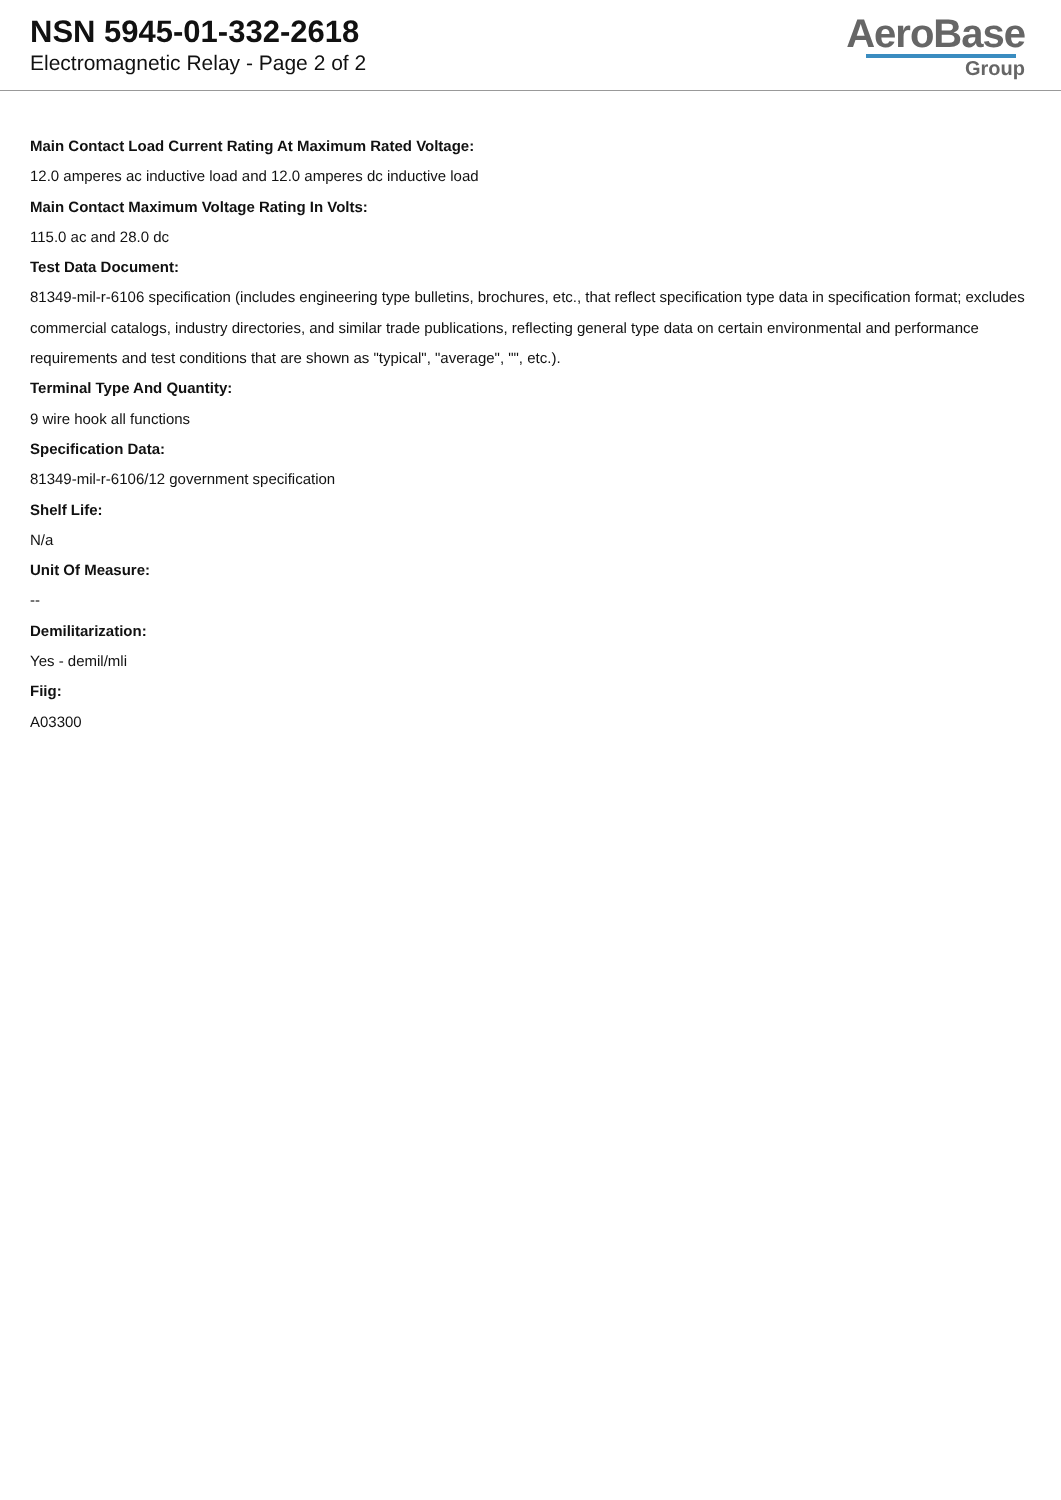NSN 5945-01-332-2618
Electromagnetic Relay - Page 2 of 2
AeroBase
Group
Main Contact Load Current Rating At Maximum Rated Voltage:
12.0 amperes ac inductive load and 12.0 amperes dc inductive load
Main Contact Maximum Voltage Rating In Volts:
115.0 ac and 28.0 dc
Test Data Document:
81349-mil-r-6106 specification (includes engineering type bulletins, brochures, etc., that reflect specification type data in specification format; excludes commercial catalogs, industry directories, and similar trade publications, reflecting general type data on certain environmental and performance requirements and test conditions that are shown as "typical", "average", "", etc.).
Terminal Type And Quantity:
9 wire hook all functions
Specification Data:
81349-mil-r-6106/12 government specification
Shelf Life:
N/a
Unit Of Measure:
--
Demilitarization:
Yes - demil/mli
Fiig:
A03300